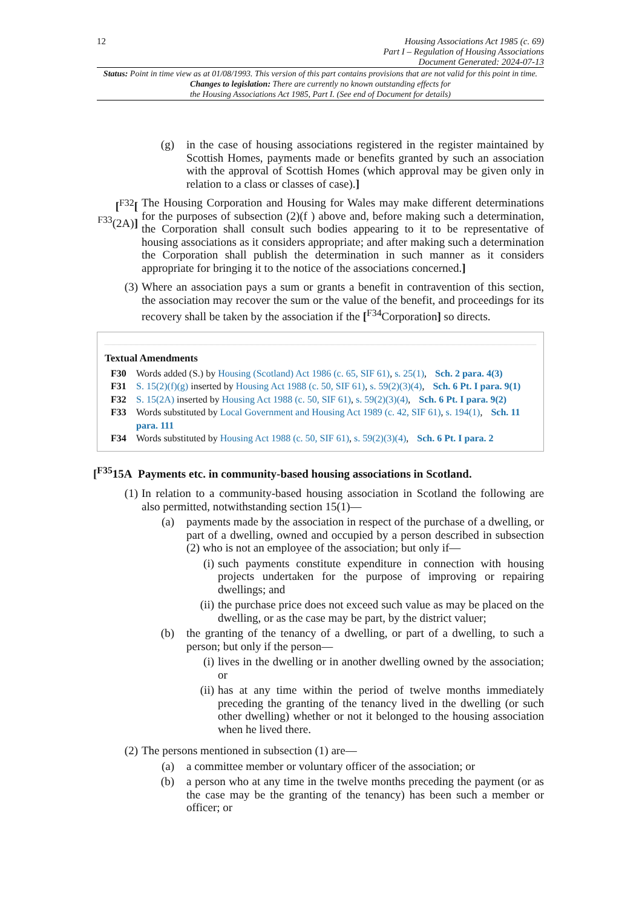12
Housing Associations Act 1985 (c. 69)
Part I – Regulation of Housing Associations
Document Generated: 2024-07-13
Status: Point in time view as at 01/08/1993. This version of this part contains provisions that are not valid for this point in time.
Changes to legislation: There are currently no known outstanding effects for
the Housing Associations Act 1985, Part I. (See end of Document for details)
(g) in the case of housing associations registered in the register maintained by Scottish Homes, payments made or benefits granted by such an association with the approval of Scottish Homes (which approval may be given only in relation to a class or classes of case).]
[<sup>F32</sup>[
<sup>F33</sup>(2A)]
The Housing Corporation and Housing for Wales may make different determinations for the purposes of subsection (2)(f ) above and, before making such a determination, the Corporation shall consult such bodies appearing to it to be representative of housing associations as it considers appropriate; and after making such a determination the Corporation shall publish the determination in such manner as it considers appropriate for bringing it to the notice of the associations concerned.]
(3) Where an association pays a sum or grants a benefit in contravention of this section, the association may recover the sum or the value of the benefit, and proceedings for its recovery shall be taken by the association if the [<sup>F34</sup>Corporation] so directs.
Textual Amendments
F30 Words added (S.) by Housing (Scotland) Act 1986 (c. 65, SIF 61), s. 25(1), Sch. 2 para. 4(3)
F31 S. 15(2)(f)(g) inserted by Housing Act 1988 (c. 50, SIF 61), s. 59(2)(3)(4), Sch. 6 Pt. I para. 9(1)
F32 S. 15(2A) inserted by Housing Act 1988 (c. 50, SIF 61), s. 59(2)(3)(4), Sch. 6 Pt. I para. 9(2)
F33 Words substituted by Local Government and Housing Act 1989 (c. 42, SIF 61), s. 194(1), Sch. 11 para. 111
F34 Words substituted by Housing Act 1988 (c. 50, SIF 61), s. 59(2)(3)(4), Sch. 6 Pt. I para. 2
[<sup>F35</sup>15A Payments etc. in community-based housing associations in Scotland.
(1) In relation to a community-based housing association in Scotland the following are also permitted, notwithstanding section 15(1)—
(a) payments made by the association in respect of the purchase of a dwelling, or part of a dwelling, owned and occupied by a person described in subsection (2) who is not an employee of the association; but only if—
(i)
such payments constitute expenditure in connection with housing projects undertaken for the purpose of improving or repairing dwellings; and
(ii)
the purchase price does not exceed such value as may be placed on the dwelling, or as the case may be part, by the district valuer;
(b) the granting of the tenancy of a dwelling, or part of a dwelling, to such a person; but only if the person—
(i)
lives in the dwelling or in another dwelling owned by the association; or
(ii)
has at any time within the period of twelve months immediately preceding the granting of the tenancy lived in the dwelling (or such other dwelling) whether or not it belonged to the housing association when he lived there.
(2) The persons mentioned in subsection (1) are—
(a) a committee member or voluntary officer of the association; or
(b) a person who at any time in the twelve months preceding the payment (or as the case may be the granting of the tenancy) has been such a member or officer; or